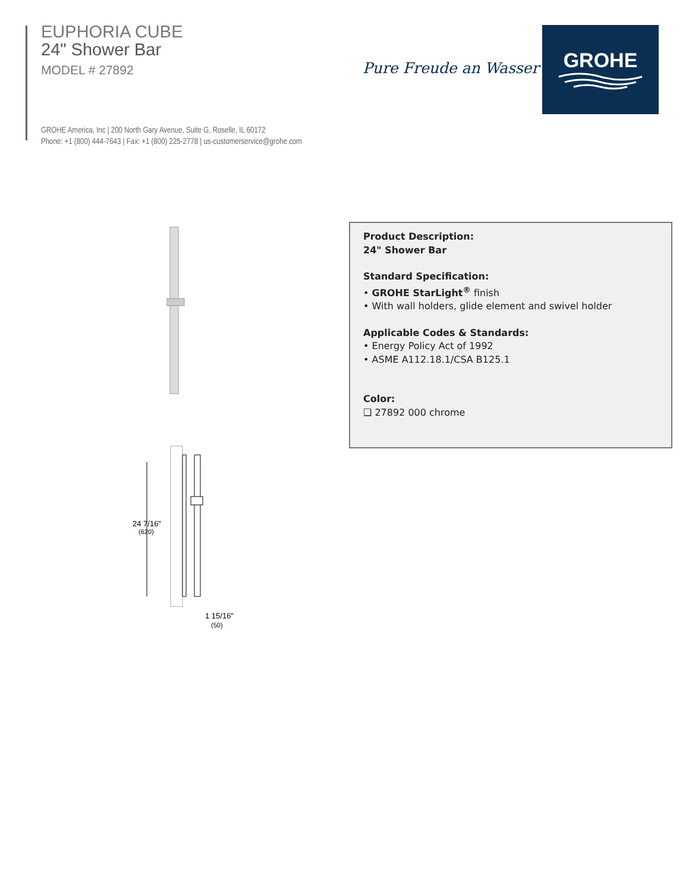EUPHORIA CUBE
24" Shower Bar
MODEL # 27892
GROHE America, Inc | 200 North Gary Avenue, Suite G, Roselle, IL 60172
Phone: +1 (800) 444-7643 | Fax: +1 (800) 225-2778 | us-customerservice@grohe.com
Pure Freude an Wasser
GROHE
24 7/16"
(620)
1 15/16"
(50)
Product Description:
24" Shower Bar
Standard Specification:
• GROHE StarLight<sup>®</sup> finish
• With wall holders, glide element and swivel holder
Applicable Codes & Standards:
• Energy Policy Act of 1992
• ASME A112.18.1/CSA B125.1
Color:
❑ 27892 000 chrome